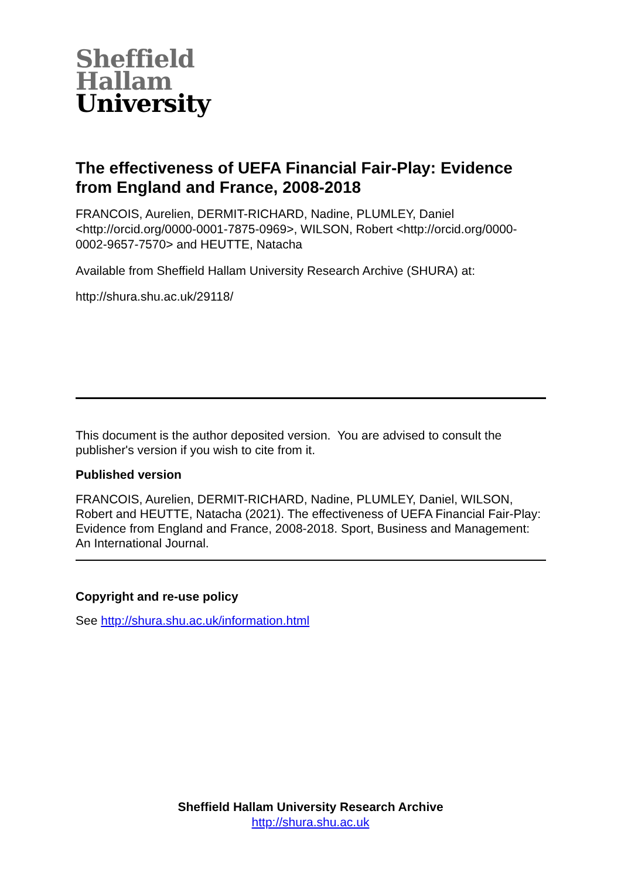Sheffield
Hallam
University
The effectiveness of UEFA Financial Fair-Play: Evidence from England and France, 2008-2018
FRANCOIS, Aurelien, DERMIT-RICHARD, Nadine, PLUMLEY, Daniel <http://orcid.org/0000-0001-7875-0969>, WILSON, Robert <http://orcid.org/0000-0002-9657-7570> and HEUTTE, Natacha
Available from Sheffield Hallam University Research Archive (SHURA) at:
http://shura.shu.ac.uk/29118/
This document is the author deposited version. You are advised to consult the publisher's version if you wish to cite from it.
Published version
FRANCOIS, Aurelien, DERMIT-RICHARD, Nadine, PLUMLEY, Daniel, WILSON, Robert and HEUTTE, Natacha (2021). The effectiveness of UEFA Financial Fair-Play: Evidence from England and France, 2008-2018. Sport, Business and Management: An International Journal.
Copyright and re-use policy
See http://shura.shu.ac.uk/information.html
Sheffield Hallam University Research Archive
http://shura.shu.ac.uk